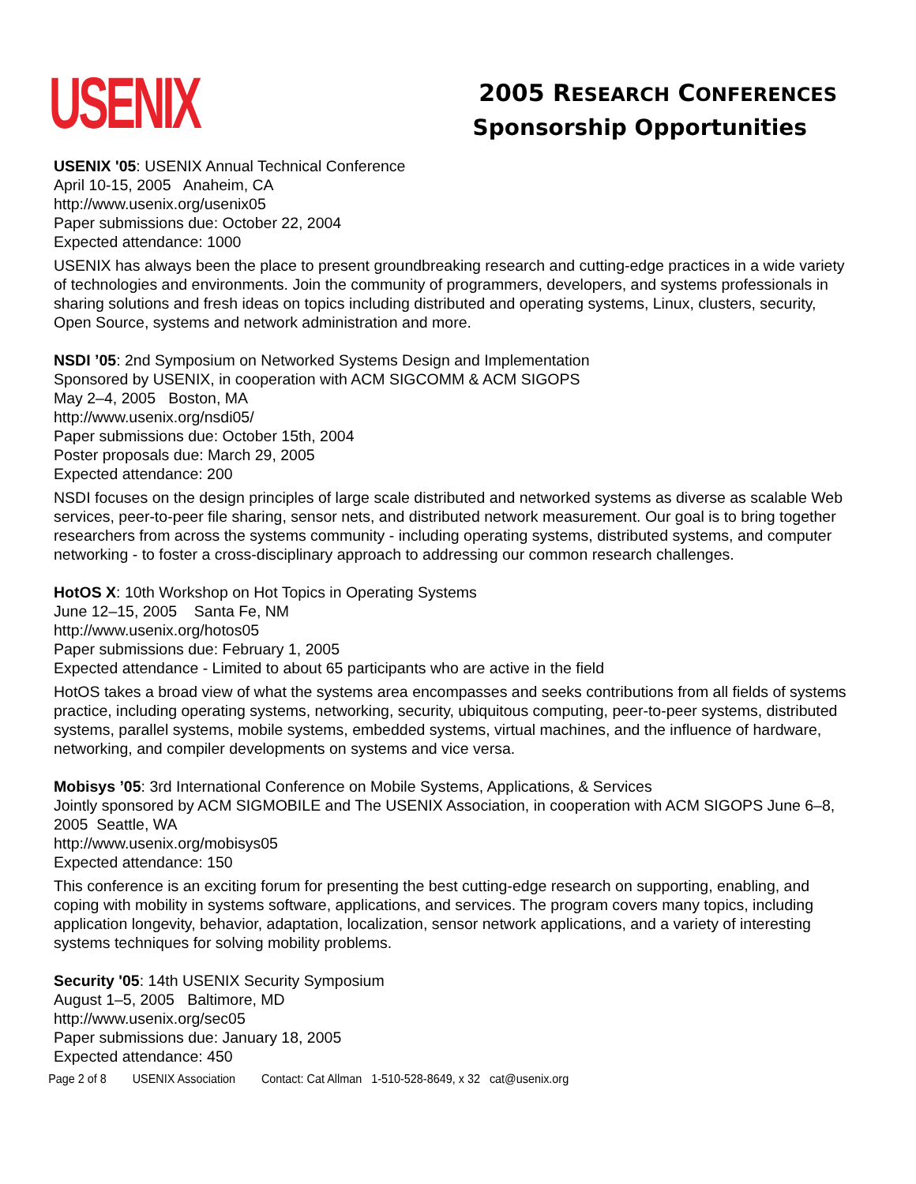USENIX
2005 RESEARCH CONFERENCES
Sponsorship Opportunities
USENIX '05: USENIX Annual Technical Conference
April 10-15, 2005 Anaheim, CA
http://www.usenix.org/usenix05
Paper submissions due: October 22, 2004
Expected attendance: 1000
USENIX has always been the place to present groundbreaking research and cutting-edge practices in a wide variety of technologies and environments. Join the community of programmers, developers, and systems professionals in sharing solutions and fresh ideas on topics including distributed and operating systems, Linux, clusters, security, Open Source, systems and network administration and more.
NSDI ’05: 2nd Symposium on Networked Systems Design and Implementation
Sponsored by USENIX, in cooperation with ACM SIGCOMM & ACM SIGOPS
May 2–4, 2005 Boston, MA
http://www.usenix.org/nsdi05/
Paper submissions due: October 15th, 2004
Poster proposals due: March 29, 2005
Expected attendance: 200
NSDI focuses on the design principles of large scale distributed and networked systems as diverse as scalable Web services, peer-to-peer file sharing, sensor nets, and distributed network measurement. Our goal is to bring together researchers from across the systems community - including operating systems, distributed systems, and computer networking - to foster a cross-disciplinary approach to addressing our common research challenges.
HotOS X: 10th Workshop on Hot Topics in Operating Systems
June 12–15, 2005 Santa Fe, NM
http://www.usenix.org/hotos05
Paper submissions due: February 1, 2005
Expected attendance - Limited to about 65 participants who are active in the field
HotOS takes a broad view of what the systems area encompasses and seeks contributions from all fields of systems practice, including operating systems, networking, security, ubiquitous computing, peer-to-peer systems, distributed systems, parallel systems, mobile systems, embedded systems, virtual machines, and the influence of hardware, networking, and compiler developments on systems and vice versa.
Mobisys ’05: 3rd International Conference on Mobile Systems, Applications, & Services
Jointly sponsored by ACM SIGMOBILE and The USENIX Association, in cooperation with ACM SIGOPS June 6–8, 2005 Seattle, WA
http://www.usenix.org/mobisys05
Expected attendance: 150
This conference is an exciting forum for presenting the best cutting-edge research on supporting, enabling, and coping with mobility in systems software, applications, and services. The program covers many topics, including application longevity, behavior, adaptation, localization, sensor network applications, and a variety of interesting systems techniques for solving mobility problems.
Security '05: 14th USENIX Security Symposium
August 1–5, 2005 Baltimore, MD
http://www.usenix.org/sec05
Paper submissions due: January 18, 2005
Expected attendance: 450
Page 2 of 8 USENIX Association Contact: Cat Allman 1-510-528-8649, x 32 cat@usenix.org